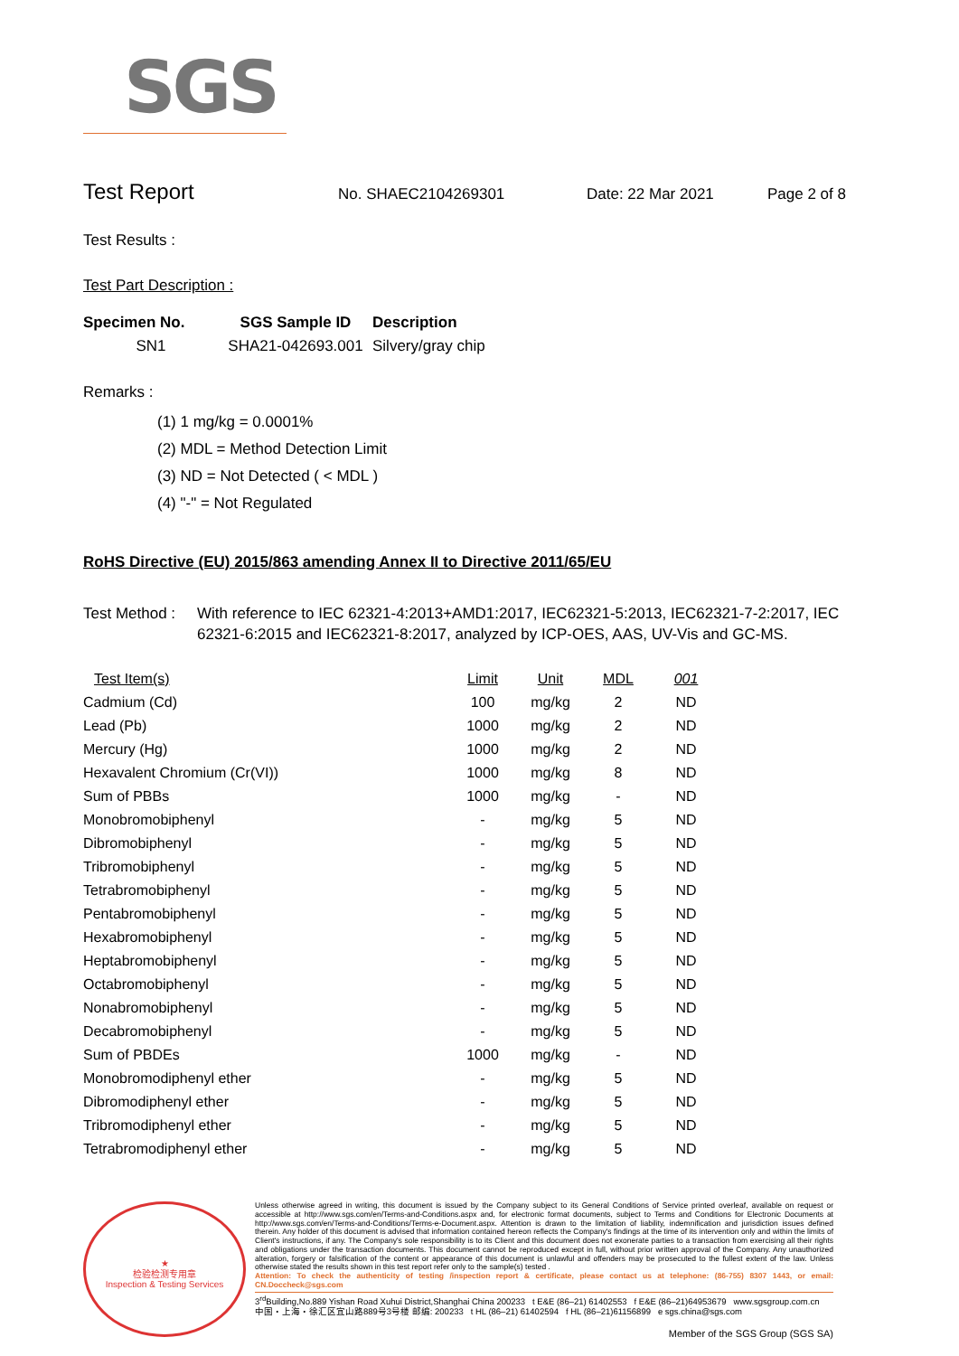SGS
Test Report
No. SHAEC2104269301 Date: 22 Mar 2021 Page 2 of 8
Test Results :
Test Part Description :
| Specimen No. | SGS Sample ID | Description |
| --- | --- | --- |
| SN1 | SHA21-042693.001 | Silvery/gray chip |
Remarks :
(1) 1 mg/kg = 0.0001%
(2) MDL = Method Detection Limit
(3) ND = Not Detected ( < MDL )
(4) "-" = Not Regulated
RoHS Directive (EU) 2015/863 amending Annex II to Directive 2011/65/EU
Test Method : With reference to IEC 62321-4:2013+AMD1:2017, IEC62321-5:2013, IEC62321-7-2:2017, IEC 62321-6:2015 and IEC62321-8:2017, analyzed by ICP-OES, AAS, UV-Vis and GC-MS.
| Test Item(s) | Limit | Unit | MDL | 001 |
| --- | --- | --- | --- | --- |
| Cadmium (Cd) | 100 | mg/kg | 2 | ND |
| Lead (Pb) | 1000 | mg/kg | 2 | ND |
| Mercury (Hg) | 1000 | mg/kg | 2 | ND |
| Hexavalent Chromium (Cr(VI)) | 1000 | mg/kg | 8 | ND |
| Sum of PBBs | 1000 | mg/kg | - | ND |
| Monobromobiphenyl | - | mg/kg | 5 | ND |
| Dibromobiphenyl | - | mg/kg | 5 | ND |
| Tribromobiphenyl | - | mg/kg | 5 | ND |
| Tetrabromobiphenyl | - | mg/kg | 5 | ND |
| Pentabromobiphenyl | - | mg/kg | 5 | ND |
| Hexabromobiphenyl | - | mg/kg | 5 | ND |
| Heptabromobiphenyl | - | mg/kg | 5 | ND |
| Octabromobiphenyl | - | mg/kg | 5 | ND |
| Nonabromobiphenyl | - | mg/kg | 5 | ND |
| Decabromobiphenyl | - | mg/kg | 5 | ND |
| Sum of PBDEs | 1000 | mg/kg | - | ND |
| Monobromodiphenyl ether | - | mg/kg | 5 | ND |
| Dibromodiphenyl ether | - | mg/kg | 5 | ND |
| Tribromodiphenyl ether | - | mg/kg | 5 | ND |
| Tetrabromodiphenyl ether | - | mg/kg | 5 | ND |
★
检验检测专用章
Inspection & Testing Services
Unless otherwise agreed in writing, this document is issued by the Company subject to its General Conditions of Service printed overleaf, available on request or accessible at http://www.sgs.com/en/Terms-and-Conditions.aspx and, for electronic format documents, subject to Terms and Conditions for Electronic Documents at http://www.sgs.com/en/Terms-and-Conditions/Terms-e-Document.aspx. Attention is drawn to the limitation of liability, indemnification and jurisdiction issues defined therein. Any holder of this document is advised that information contained hereon reflects the Company's findings at the time of its intervention only and within the limits of Client's instructions, if any. The Company's sole responsibility is to its Client and this document does not exonerate parties to a transaction from exercising all their rights and obligations under the transaction documents. This document cannot be reproduced except in full, without prior written approval of the Company. Any unauthorized alteration, forgery or falsification of the content or appearance of this document is unlawful and offenders may be prosecuted to the fullest extent of the law. Unless otherwise stated the results shown in this test report refer only to the sample(s) tested .
Attention: To check the authenticity of testing /inspection report & certificate, please contact us at telephone: (86-755) 8307 1443, or email: CN.Doccheck@sgs.com
3<sup>rd</sup>Building,No.889 Yishan Road Xuhui District,Shanghai China 200233 t E&E (86–21) 61402553 f E&E (86–21)64953679 www.sgsgroup.com.cn
中国・上海・徐汇区宜山路889号3号楼 邮编: 200233 t HL (86–21) 61402594 f HL (86–21)61156899 e sgs.china@sgs.com
Member of the SGS Group (SGS SA)